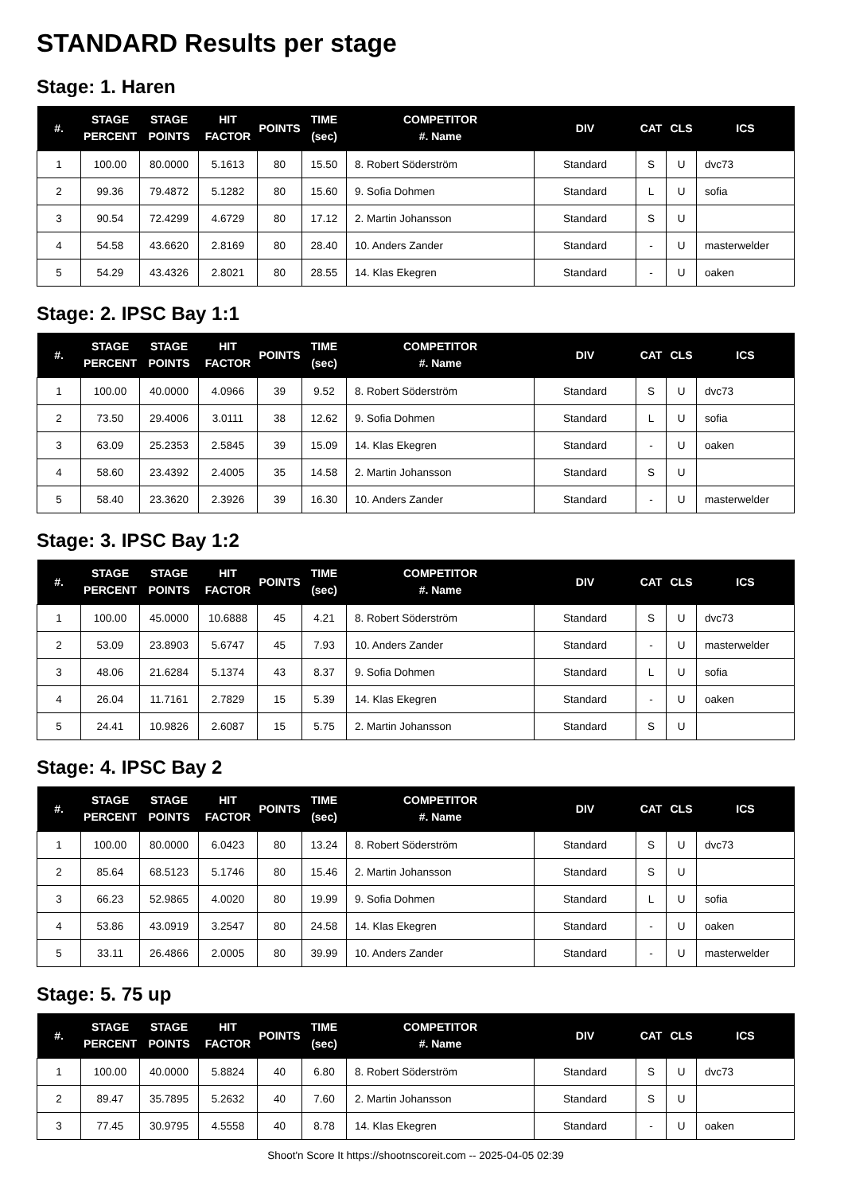STANDARD Results per stage
Stage: 1. Haren
| #. | STAGE PERCENT | STAGE POINTS | HIT FACTOR | POINTS | TIME (sec) | COMPETITOR #. Name | DIV | CAT | CLS | ICS |
| --- | --- | --- | --- | --- | --- | --- | --- | --- | --- | --- |
| 1 | 100.00 | 80.0000 | 5.1613 | 80 | 15.50 | 8. Robert Söderström | Standard | S | U | dvc73 |
| 2 | 99.36 | 79.4872 | 5.1282 | 80 | 15.60 | 9. Sofia Dohmen | Standard | L | U | sofia |
| 3 | 90.54 | 72.4299 | 4.6729 | 80 | 17.12 | 2. Martin Johansson | Standard | S | U | |
| 4 | 54.58 | 43.6620 | 2.8169 | 80 | 28.40 | 10. Anders Zander | Standard | - | U | masterwelder |
| 5 | 54.29 | 43.4326 | 2.8021 | 80 | 28.55 | 14. Klas Ekegren | Standard | - | U | oaken |
Stage: 2. IPSC Bay 1:1
| #. | STAGE PERCENT | STAGE POINTS | HIT FACTOR | POINTS | TIME (sec) | COMPETITOR #. Name | DIV | CAT | CLS | ICS |
| --- | --- | --- | --- | --- | --- | --- | --- | --- | --- | --- |
| 1 | 100.00 | 40.0000 | 4.0966 | 39 | 9.52 | 8. Robert Söderström | Standard | S | U | dvc73 |
| 2 | 73.50 | 29.4006 | 3.0111 | 38 | 12.62 | 9. Sofia Dohmen | Standard | L | U | sofia |
| 3 | 63.09 | 25.2353 | 2.5845 | 39 | 15.09 | 14. Klas Ekegren | Standard | - | U | oaken |
| 4 | 58.60 | 23.4392 | 2.4005 | 35 | 14.58 | 2. Martin Johansson | Standard | S | U | |
| 5 | 58.40 | 23.3620 | 2.3926 | 39 | 16.30 | 10. Anders Zander | Standard | - | U | masterwelder |
Stage: 3. IPSC Bay 1:2
| #. | STAGE PERCENT | STAGE POINTS | HIT FACTOR | POINTS | TIME (sec) | COMPETITOR #. Name | DIV | CAT | CLS | ICS |
| --- | --- | --- | --- | --- | --- | --- | --- | --- | --- | --- |
| 1 | 100.00 | 45.0000 | 10.6888 | 45 | 4.21 | 8. Robert Söderström | Standard | S | U | dvc73 |
| 2 | 53.09 | 23.8903 | 5.6747 | 45 | 7.93 | 10. Anders Zander | Standard | - | U | masterwelder |
| 3 | 48.06 | 21.6284 | 5.1374 | 43 | 8.37 | 9. Sofia Dohmen | Standard | L | U | sofia |
| 4 | 26.04 | 11.7161 | 2.7829 | 15 | 5.39 | 14. Klas Ekegren | Standard | - | U | oaken |
| 5 | 24.41 | 10.9826 | 2.6087 | 15 | 5.75 | 2. Martin Johansson | Standard | S | U | |
Stage: 4. IPSC Bay 2
| #. | STAGE PERCENT | STAGE POINTS | HIT FACTOR | POINTS | TIME (sec) | COMPETITOR #. Name | DIV | CAT | CLS | ICS |
| --- | --- | --- | --- | --- | --- | --- | --- | --- | --- | --- |
| 1 | 100.00 | 80.0000 | 6.0423 | 80 | 13.24 | 8. Robert Söderström | Standard | S | U | dvc73 |
| 2 | 85.64 | 68.5123 | 5.1746 | 80 | 15.46 | 2. Martin Johansson | Standard | S | U | |
| 3 | 66.23 | 52.9865 | 4.0020 | 80 | 19.99 | 9. Sofia Dohmen | Standard | L | U | sofia |
| 4 | 53.86 | 43.0919 | 3.2547 | 80 | 24.58 | 14. Klas Ekegren | Standard | - | U | oaken |
| 5 | 33.11 | 26.4866 | 2.0005 | 80 | 39.99 | 10. Anders Zander | Standard | - | U | masterwelder |
Stage: 5. 75 up
| #. | STAGE PERCENT | STAGE POINTS | HIT FACTOR | POINTS | TIME (sec) | COMPETITOR #. Name | DIV | CAT | CLS | ICS |
| --- | --- | --- | --- | --- | --- | --- | --- | --- | --- | --- |
| 1 | 100.00 | 40.0000 | 5.8824 | 40 | 6.80 | 8. Robert Söderström | Standard | S | U | dvc73 |
| 2 | 89.47 | 35.7895 | 5.2632 | 40 | 7.60 | 2. Martin Johansson | Standard | S | U | |
| 3 | 77.45 | 30.9795 | 4.5558 | 40 | 8.78 | 14. Klas Ekegren | Standard | - | U | oaken |
Shoot'n Score It https://shootnscoreit.com -- 2025-04-05 02:39